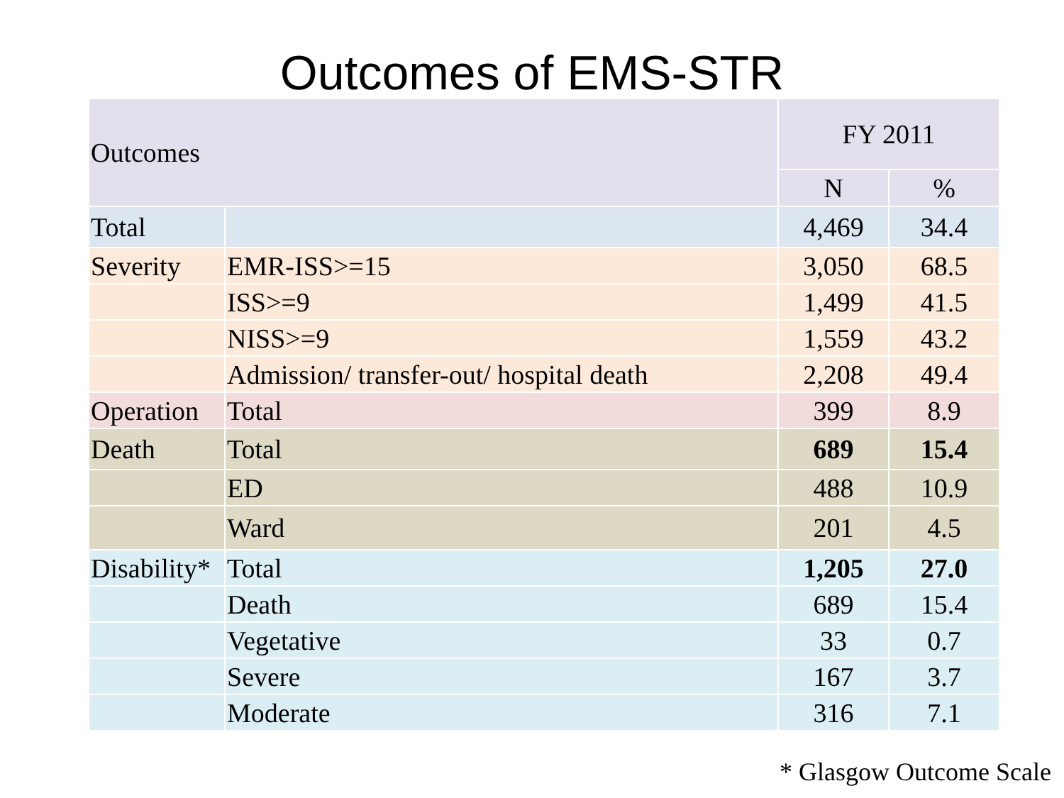Outcomes of EMS-STR
| Outcomes | | FY 2011 | |
| --- | --- | --- | --- |
| | | N | % |
| Total | | 4,469 | 34.4 |
| Severity | EMR-ISS>=15 | 3,050 | 68.5 |
| | ISS>=9 | 1,499 | 41.5 |
| | NISS>=9 | 1,559 | 43.2 |
| | Admission/ transfer-out/ hospital death | 2,208 | 49.4 |
| Operation | Total | 399 | 8.9 |
| Death | Total | 689 | 15.4 |
| | ED | 488 | 10.9 |
| | Ward | 201 | 4.5 |
| Disability* | Total | 1,205 | 27.0 |
| | Death | 689 | 15.4 |
| | Vegetative | 33 | 0.7 |
| | Severe | 167 | 3.7 |
| | Moderate | 316 | 7.1 |
* Glasgow Outcome Scale